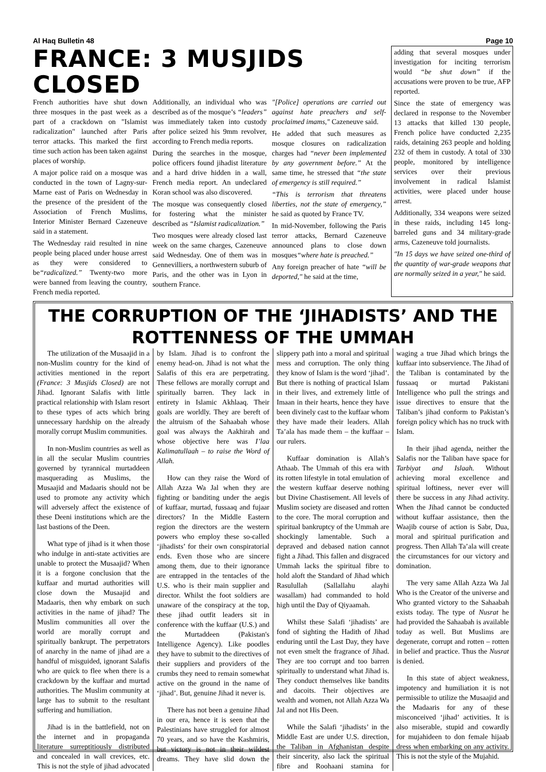Al Haq Bulletin 48 Page 10
FRANCE: 3 MUSJIDS CLOSED
French authorities have shut down three mosques in the past week as a part of a crackdown on "Islamist radicalization" launched after Paris terror attacks. This marked the first time such action has been taken against places of worship.
A major police raid on a mosque was conducted in the town of Lagny-sur-Marne east of Paris on Wednesday in the presence of the president of the Association of French Muslims, Interior Minister Bernard Cazeneuve said in a statement.
The Wednesday raid resulted in nine people being placed under house arrest as they were considered to be“radicalized.” Twenty-two more were banned from leaving the country, French media reported.
Additionally, an individual who was described as of the mosque’s “leaders” was immediately taken into custody after police seized his 9mm revolver, according to French media reports.
During the searches in the mosque, police officers found jihadist literature and a hard drive hidden in a wall, French media report. An undeclared Koran school was also discovered.
The mosque was consequently closed for fostering what the minister described as “Islamist radicalization.”
Two mosques were already closed last week on the same charges, Cazeneuve said Wednesday. One of them was in Gennevilliers, a northwestern suburb of Paris, and the other was in Lyon in southern France.
"[Police] operations are carried out against hate preachers and self-proclaimed imams," Cazeneuve said.
He added that such measures as mosque closures on radicalization charges had “never been implemented by any government before.” At the same time, he stressed that “the state of emergency is still required.”
“This is terrorism that threatens liberties, not the state of emergency,” he said as quoted by France TV.
In mid-November, following the Paris terror attacks, Bernard Cazeneuve announced plans to close down mosques“where hate is preached.”
Any foreign preacher of hate “will be deported," he said at the time,
adding that several mosques under investigation for inciting terrorism would “be shut down” if the accusations were proven to be true, AFP reported.
Since the state of emergency was declared in response to the November 13 attacks that killed 130 people, French police have conducted 2,235 raids, detaining 263 people and holding 232 of them in custody. A total of 330 people, monitored by intelligence services over their previous involvement in radical Islamist activities, were placed under house arrest.
Additionally, 334 weapons were seized in these raids, including 145 long-barreled guns and 34 military-grade arms, Cazeneuve told journalists.
"In 15 days we have seized one-third of the quantity of war-grade weapons that are normally seized in a year," he said.
THE CORRUPTION OF THE ‘JIHADISTS’ AND THE ROTTENNESS OF THE UMMAH
The utilization of the Musaajid in a non-Muslim country for the kind of activities mentioned in the report (France: 3 Musjids Closed) are not Jihad. Ignorant Salafis with little practical relationship with Islam resort to these types of acts which bring unnecessary hardship on the already morally corrupt Muslim communities.
In non-Muslim countries as well as in all the secular Muslim countries governed by tyrannical murtaddeen masquerading as Muslims, the Musaajid and Madaaris should not be used to promote any activity which will adversely affect the existence of these Deeni institutions which are the last bastions of the Deen.
What type of jihad is it when those who indulge in anti-state activities are unable to protect the Musaajid? When it is a forgone conclusion that the kuffaar and murtad authorities will close down the Musaajid and Madaaris, then why embark on such activities in the name of jihad? The Muslim communities all over the world are morally corrupt and spiritually bankrupt. The perpetrators of anarchy in the name of jihad are a handful of misguided, ignorant Salafis who are quick to flee when there is a crackdown by the kuffaar and murtad authorities. The Muslim community at large has to submit to the resultant suffering and humiliation.
Jihad is in the battlefield, not on the internet and in propaganda literature surreptitiously distributed and concealed in wall crevices, etc. This is not the style of jihad advocated by Islam. Jihad is to confront the enemy head-on. Jihad is not what the Salafis of this era are perpetrating. These fellows are morally corrupt and spiritually barren. They lack in entirety in Islamic Akhlaaq. Their goals are worldly. They are bereft of the altruism of the Sahaabah whose goal was always the Aakhirah and whose objective here was I’laa Kalimatullaah – to raise the Word of Allah.
How can they raise the Word of Allah Azza Wa Jal when they are fighting or banditing under the aegis of kuffaar, murtad, fussaaq and fujaar directors? In the Middle Eastern region the directors are the western powers who employ these so-called ‘jihadists’ for their own conspiratorial ends. Even those who are sincere among them, due to their ignorance are entrapped in the tentacles of the U.S. who is their main supplier and director. Whilst the foot soldiers are unaware of the conspiracy at the top, these jihad outfit leaders sit in conference with the kuffaar (U.S.) and the Murtaddeen (Pakistan's Intelligence Agency). Like poodles they have to submit to the directives of their suppliers and providers of the crumbs they need to remain somewhat active on the ground in the name of ‘jihad’. But, genuine Jihad it never is.
There has not been a genuine Jihad in our era, hence it is seen that the Palestinians have struggled for almost 70 years, and so have the Kashmiris, but victory is not in their wildest dreams. They have slid down the slippery path into a moral and spiritual mess and corruption. The only thing they know of Islam is the word ‘jihad’. But there is nothing of practical Islam in their lives, and extremely little of Imaan in their hearts, hence they have been divinely cast to the kuffaar whom they have made their leaders. Allah Ta’ala has made them – the kuffaar – our rulers.
Kuffaar domination is Allah’s Athaab. The Ummah of this era with its rotten lifestyle in total emulation of the western kuffaar deserve nothing but Divine Chastisement. All levels of Muslim society are diseased and rotten to the core. The moral corruption and spiritual bankruptcy of the Ummah are shockingly lamentable. Such a depraved and debased nation cannot fight a Jihad. This fallen and disgraced Ummah lacks the spiritual fibre to hold aloft the Standard of Jihad which Rasulullah (Sallallahu alayhi wasallam) had commanded to hold high until the Day of Qiyaamah.
Whilst these Salafi ‘jihadists’ are fond of sighting the Hadith of Jihad enduring until the Last Day, they have not even smelt the fragrance of Jihad. They are too corrupt and too barren spiritually to understand what Jihad is. They conduct themselves like bandits and dacoits. Their objectives are wealth and women, not Allah Azza Wa Jal and not His Deen.
While the Salafi ‘jihadists’ in the Middle East are under U.S. direction, the Taliban in Afghanistan despite their sincerity, also lack the spiritual fibre and Roohaani stamina for waging a true Jihad which brings the kuffaar into subservience. The Jihad of the Taliban is contaminated by the fussaaq or murtad Pakistani Intelligence who pull the strings and issue directives to ensure that the Taliban’s jihad conform to Pakistan’s foreign policy which has no truck with Islam.
In their jihad agenda, neither the Salafis nor the Taliban have space for Tarbiyat and Islaah. Without achieving moral excellence and spiritual loftiness, never ever will there be success in any Jihad activity. When the Jihad cannot be conducted without kuffaar assistance, then the Waajib course of action is Sabr, Dua, moral and spiritual purification and progress. Then Allah Ta’ala will create the circumstances for our victory and domination.
The very same Allah Azza Wa Jal Who is the Creator of the universe and Who granted victory to the Sahaabah exists today. The type of Nusrat he had provided the Sahaabah is available today as well. But Muslims are degenerate, corrupt and rotten – rotten in belief and practice. Thus the Nusrat is denied.
In this state of abject weakness, impotency and humiliation it is not permissible to utilize the Musaajid and the Madaaris for any of these misconceived ‘jihad’ activities. It is also miserable, stupid and cowardly for mujahideen to don female hijaab dress when embarking on any activity. This is not the style of the Mujahid.